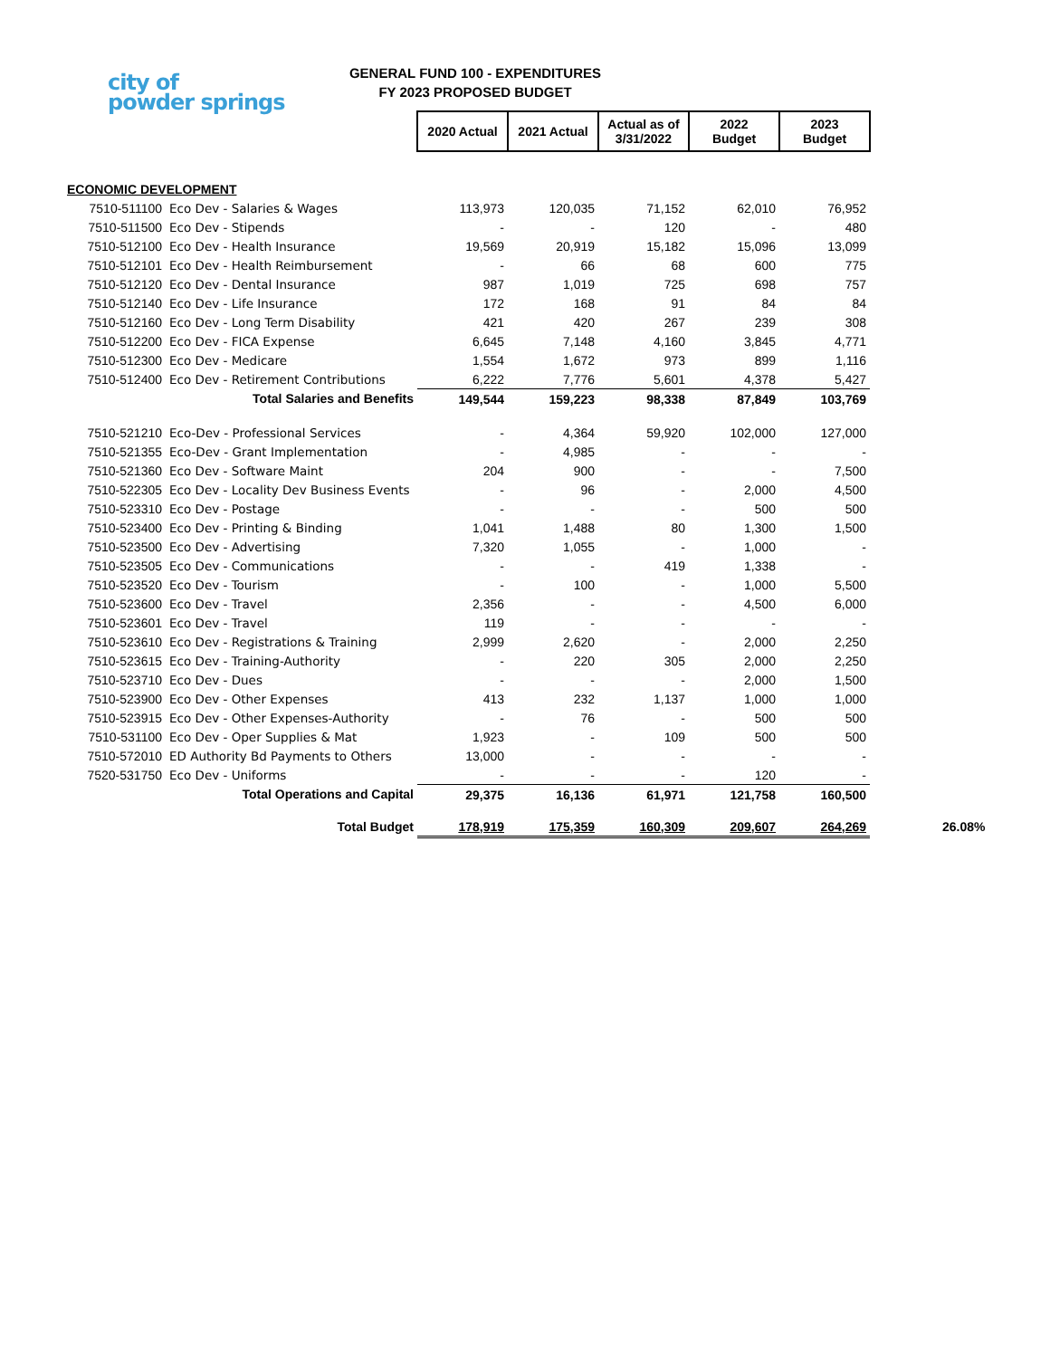city of
powder springs
GENERAL FUND 100 - EXPENDITURES
FY 2023 PROPOSED BUDGET
| | | 2020 Actual | 2021 Actual | Actual as of 3/31/2022 | 2022 Budget | 2023 Budget | |
| ECONOMIC DEVELOPMENT | | | | | | | |
| 7510-511100 | Eco Dev - Salaries & Wages | 113,973 | 120,035 | 71,152 | 62,010 | 76,952 | |
| 7510-511500 | Eco Dev - Stipends | - | - | 120 | - | 480 | |
| 7510-512100 | Eco Dev - Health Insurance | 19,569 | 20,919 | 15,182 | 15,096 | 13,099 | |
| 7510-512101 | Eco Dev - Health Reimbursement | - | 66 | 68 | 600 | 775 | |
| 7510-512120 | Eco Dev - Dental Insurance | 987 | 1,019 | 725 | 698 | 757 | |
| 7510-512140 | Eco Dev - Life Insurance | 172 | 168 | 91 | 84 | 84 | |
| 7510-512160 | Eco Dev - Long Term Disability | 421 | 420 | 267 | 239 | 308 | |
| 7510-512200 | Eco Dev - FICA Expense | 6,645 | 7,148 | 4,160 | 3,845 | 4,771 | |
| 7510-512300 | Eco Dev - Medicare | 1,554 | 1,672 | 973 | 899 | 1,116 | |
| 7510-512400 | Eco Dev - Retirement Contributions | 6,222 | 7,776 | 5,601 | 4,378 | 5,427 | |
| Total Salaries and Benefits | | 149,544 | 159,223 | 98,338 | 87,849 | 103,769 | |
| 7510-521210 | Eco-Dev - Professional Services | - | 4,364 | 59,920 | 102,000 | 127,000 | |
| 7510-521355 | Eco-Dev - Grant Implementation | - | 4,985 | - | - | - | |
| 7510-521360 | Eco Dev - Software Maint | 204 | 900 | - | - | 7,500 | |
| 7510-522305 | Eco Dev - Locality Dev Business Events | - | 96 | - | 2,000 | 4,500 | |
| 7510-523310 | Eco Dev - Postage | - | - | - | 500 | 500 | |
| 7510-523400 | Eco Dev - Printing & Binding | 1,041 | 1,488 | 80 | 1,300 | 1,500 | |
| 7510-523500 | Eco Dev - Advertising | 7,320 | 1,055 | - | 1,000 | - | |
| 7510-523505 | Eco Dev - Communications | - | - | 419 | 1,338 | - | |
| 7510-523520 | Eco Dev - Tourism | - | 100 | - | 1,000 | 5,500 | |
| 7510-523600 | Eco Dev - Travel | 2,356 | - | - | 4,500 | 6,000 | |
| 7510-523601 | Eco Dev - Travel | 119 | - | - | - | - | |
| 7510-523610 | Eco Dev - Registrations & Training | 2,999 | 2,620 | - | 2,000 | 2,250 | |
| 7510-523615 | Eco Dev - Training-Authority | - | 220 | 305 | 2,000 | 2,250 | |
| 7510-523710 | Eco Dev - Dues | - | - | - | 2,000 | 1,500 | |
| 7510-523900 | Eco Dev - Other Expenses | 413 | 232 | 1,137 | 1,000 | 1,000 | |
| 7510-523915 | Eco Dev - Other Expenses-Authority | - | 76 | - | 500 | 500 | |
| 7510-531100 | Eco Dev - Oper Supplies & Mat | 1,923 | - | 109 | 500 | 500 | |
| 7510-572010 | ED Authority Bd Payments to Others | 13,000 | - | - | - | - | |
| 7520-531750 | Eco Dev - Uniforms | - | - | - | 120 | - | |
| Total Operations and Capital | | 29,375 | 16,136 | 61,971 | 121,758 | 160,500 | |
| Total Budget | | 178,919 | 175,359 | 160,309 | 209,607 | 264,269 | 26.08% |